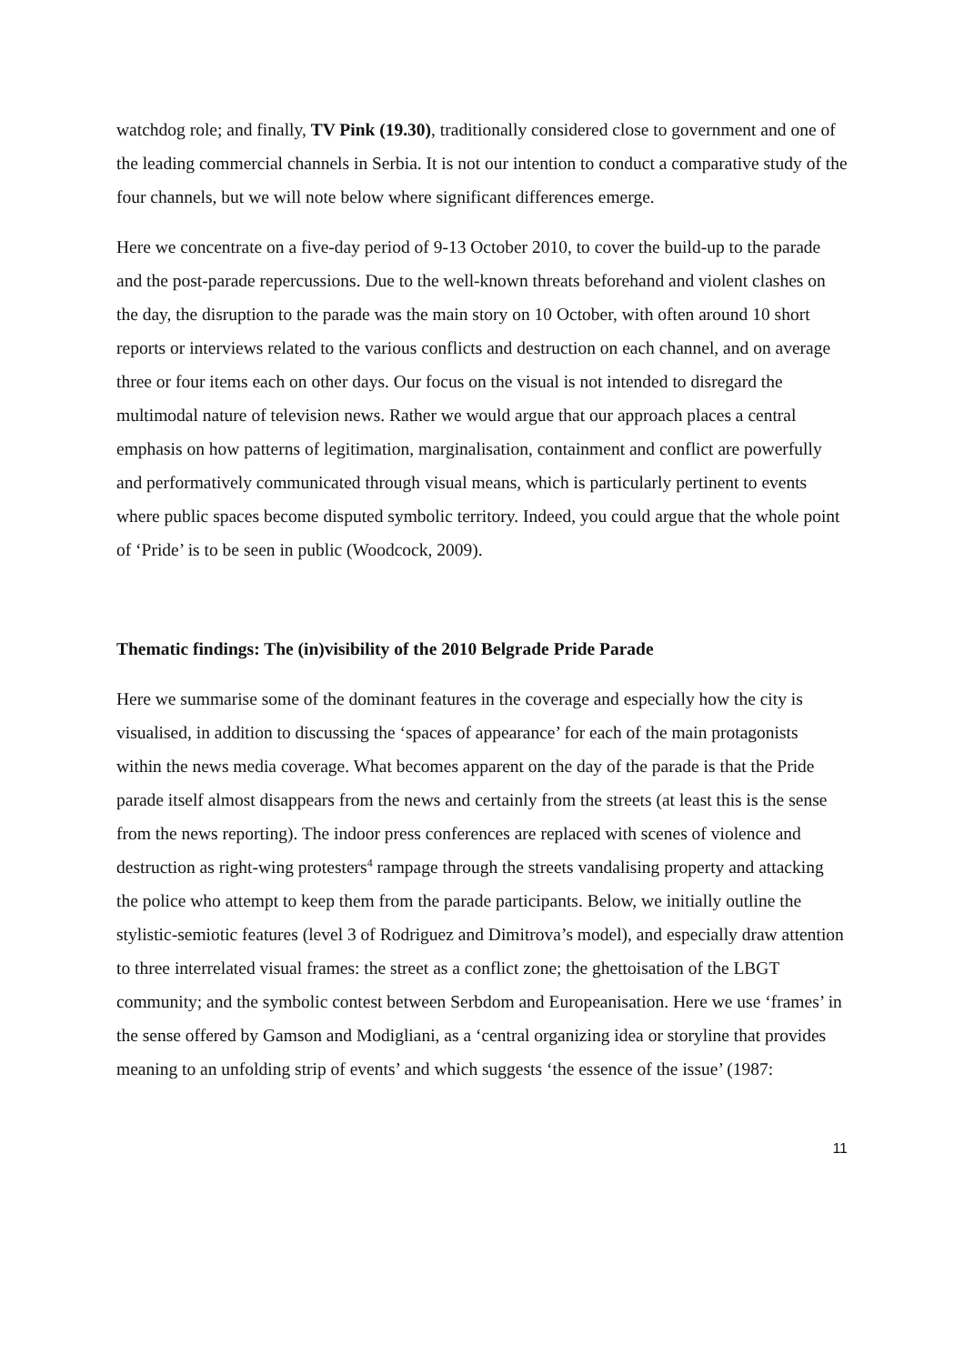watchdog role; and finally, TV Pink (19.30), traditionally considered close to government and one of the leading commercial channels in Serbia. It is not our intention to conduct a comparative study of the four channels, but we will note below where significant differences emerge.
Here we concentrate on a five-day period of 9-13 October 2010, to cover the build-up to the parade and the post-parade repercussions. Due to the well-known threats beforehand and violent clashes on the day, the disruption to the parade was the main story on 10 October, with often around 10 short reports or interviews related to the various conflicts and destruction on each channel, and on average three or four items each on other days. Our focus on the visual is not intended to disregard the multimodal nature of television news. Rather we would argue that our approach places a central emphasis on how patterns of legitimation, marginalisation, containment and conflict are powerfully and performatively communicated through visual means, which is particularly pertinent to events where public spaces become disputed symbolic territory. Indeed, you could argue that the whole point of ‘Pride’ is to be seen in public (Woodcock, 2009).
Thematic findings: The (in)visibility of the 2010 Belgrade Pride Parade
Here we summarise some of the dominant features in the coverage and especially how the city is visualised, in addition to discussing the ‘spaces of appearance’ for each of the main protagonists within the news media coverage. What becomes apparent on the day of the parade is that the Pride parade itself almost disappears from the news and certainly from the streets (at least this is the sense from the news reporting). The indoor press conferences are replaced with scenes of violence and destruction as right-wing protesters<sup>4</sup> rampage through the streets vandalising property and attacking the police who attempt to keep them from the parade participants. Below, we initially outline the stylistic-semiotic features (level 3 of Rodriguez and Dimitrova’s model), and especially draw attention to three interrelated visual frames: the street as a conflict zone; the ghettoisation of the LBGT community; and the symbolic contest between Serbdom and Europeanisation. Here we use ‘frames’ in the sense offered by Gamson and Modigliani, as a ‘central organizing idea or storyline that provides meaning to an unfolding strip of events’ and which suggests ‘the essence of the issue’ (1987:
11